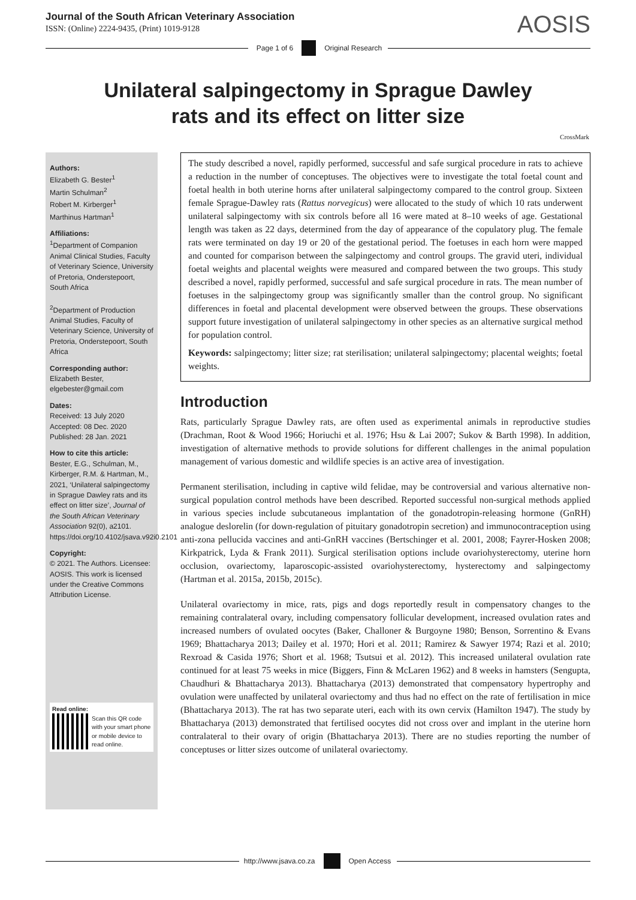Journal of the South African Veterinary Association
ISSN: (Online) 2224-9435, (Print) 1019-9128
AOSIS
Page 1 of 6 Original Research
Unilateral salpingectomy in Sprague Dawley rats and its effect on litter size
CrossMark
Authors:
Elizabeth G. Bester<sup>1</sup>
Martin Schulman<sup>2</sup>
Robert M. Kirberger<sup>1</sup>
Marthinus Hartman<sup>1</sup>
Affiliations:
<sup>1</sup> Department of Companion Animal Clinical Studies, Faculty of Veterinary Science, University of Pretoria, Onderstepoort, South Africa
<sup>2</sup> Department of Production Animal Studies, Faculty of Veterinary Science, University of Pretoria, Onderstepoort, South Africa
Corresponding author:
Elizabeth Bester,
elgebester@gmail.com
Dates:
Received: 13 July 2020
Accepted: 08 Dec. 2020
Published: 28 Jan. 2021
How to cite this article:
Bester, E.G., Schulman, M., Kirberger, R.M. & Hartman, M., 2021, ‘Unilateral salpingectomy in Sprague Dawley rats and its effect on litter size’, Journal of the South African Veterinary Association 92(0), a2101. https://doi.org/10.4102/jsava.v92i0.2101
Copyright:
© 2021. The Authors. Licensee: AOSIS. This work is licensed under the Creative Commons Attribution License.
Read online:
Scan this QR code with your smart phone or mobile device to read online.
The study described a novel, rapidly performed, successful and safe surgical procedure in rats to achieve a reduction in the number of conceptuses. The objectives were to investigate the total foetal count and foetal health in both uterine horns after unilateral salpingectomy compared to the control group. Sixteen female Sprague-Dawley rats (Rattus norvegicus) were allocated to the study of which 10 rats underwent unilateral salpingectomy with six controls before all 16 were mated at 8–10 weeks of age. Gestational length was taken as 22 days, determined from the day of appearance of the copulatory plug. The female rats were terminated on day 19 or 20 of the gestational period. The foetuses in each horn were mapped and counted for comparison between the salpingectomy and control groups. The gravid uteri, individual foetal weights and placental weights were measured and compared between the two groups. This study described a novel, rapidly performed, successful and safe surgical procedure in rats. The mean number of foetuses in the salpingectomy group was significantly smaller than the control group. No significant differences in foetal and placental development were observed between the groups. These observations support future investigation of unilateral salpingectomy in other species as an alternative surgical method for population control.
Keywords: salpingectomy; litter size; rat sterilisation; unilateral salpingectomy; placental weights; foetal weights.
Introduction
Rats, particularly Sprague Dawley rats, are often used as experimental animals in reproductive studies (Drachman, Root & Wood 1966; Horiuchi et al. 1976; Hsu & Lai 2007; Sukov & Barth 1998). In addition, investigation of alternative methods to provide solutions for different challenges in the animal population management of various domestic and wildlife species is an active area of investigation.
Permanent sterilisation, including in captive wild felidae, may be controversial and various alternative non-surgical population control methods have been described. Reported successful non-surgical methods applied in various species include subcutaneous implantation of the gonadotropin-releasing hormone (GnRH) analogue deslorelin (for down-regulation of pituitary gonadotropin secretion) and immunocontraception using anti-zona pellucida vaccines and anti-GnRH vaccines (Bertschinger et al. 2001, 2008; Fayrer-Hosken 2008; Kirkpatrick, Lyda & Frank 2011). Surgical sterilisation options include ovariohysterectomy, uterine horn occlusion, ovariectomy, laparoscopic-assisted ovariohysterectomy, hysterectomy and salpingectomy (Hartman et al. 2015a, 2015b, 2015c).
Unilateral ovariectomy in mice, rats, pigs and dogs reportedly result in compensatory changes to the remaining contralateral ovary, including compensatory follicular development, increased ovulation rates and increased numbers of ovulated oocytes (Baker, Challoner & Burgoyne 1980; Benson, Sorrentino & Evans 1969; Bhattacharya 2013; Dailey et al. 1970; Hori et al. 2011; Ramirez & Sawyer 1974; Razi et al. 2010; Rexroad & Casida 1976; Short et al. 1968; Tsutsui et al. 2012). This increased unilateral ovulation rate continued for at least 75 weeks in mice (Biggers, Finn & McLaren 1962) and 8 weeks in hamsters (Sengupta, Chaudhuri & Bhattacharya 2013). Bhattacharya (2013) demonstrated that compensatory hypertrophy and ovulation were unaffected by unilateral ovariectomy and thus had no effect on the rate of fertilisation in mice (Bhattacharya 2013). The rat has two separate uteri, each with its own cervix (Hamilton 1947). The study by Bhattacharya (2013) demonstrated that fertilised oocytes did not cross over and implant in the uterine horn contralateral to their ovary of origin (Bhattacharya 2013). There are no studies reporting the number of conceptuses or litter sizes outcome of unilateral ovariectomy.
http://www.jsava.co.za Open Access